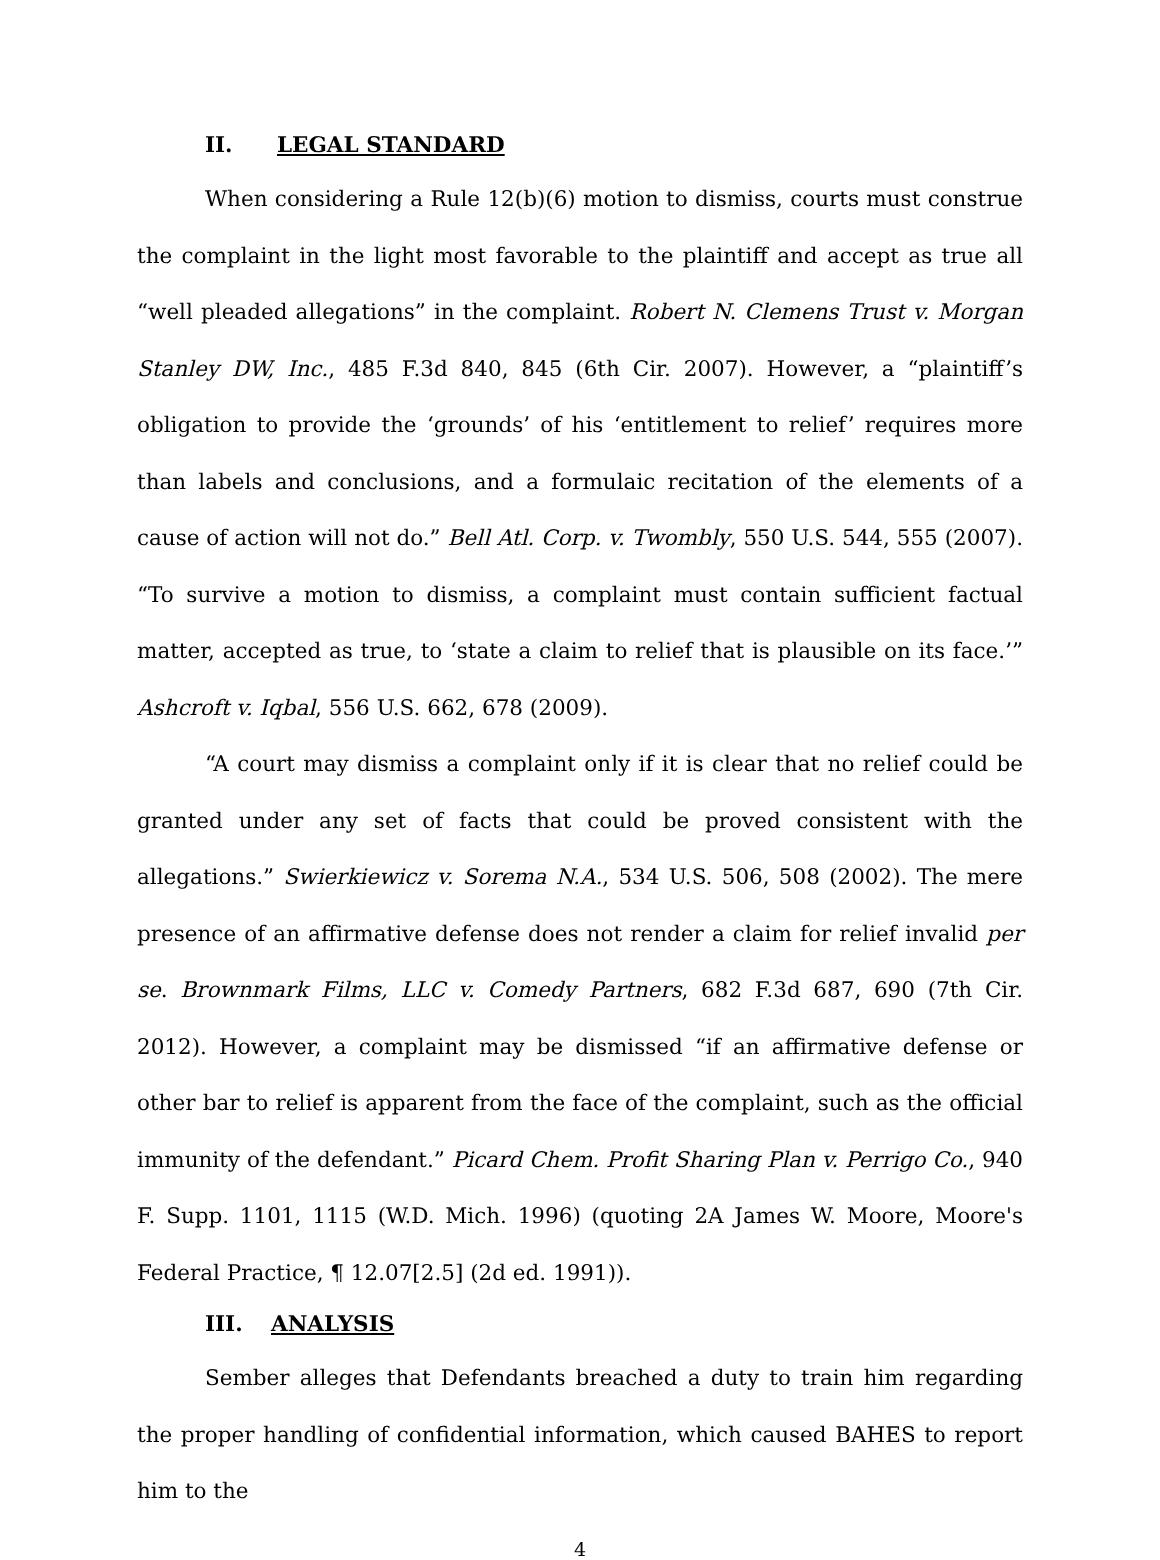II. LEGAL STANDARD
When considering a Rule 12(b)(6) motion to dismiss, courts must construe the complaint in the light most favorable to the plaintiff and accept as true all “well pleaded allegations” in the complaint. Robert N. Clemens Trust v. Morgan Stanley DW, Inc., 485 F.3d 840, 845 (6th Cir. 2007). However, a “plaintiff’s obligation to provide the ‘grounds’ of his ‘entitlement to relief’ requires more than labels and conclusions, and a formulaic recitation of the elements of a cause of action will not do.” Bell Atl. Corp. v. Twombly, 550 U.S. 544, 555 (2007). “To survive a motion to dismiss, a complaint must contain sufficient factual matter, accepted as true, to ‘state a claim to relief that is plausible on its face.’” Ashcroft v. Iqbal, 556 U.S. 662, 678 (2009).
“A court may dismiss a complaint only if it is clear that no relief could be granted under any set of facts that could be proved consistent with the allegations.” Swierkiewicz v. Sorema N.A., 534 U.S. 506, 508 (2002). The mere presence of an affirmative defense does not render a claim for relief invalid per se. Brownmark Films, LLC v. Comedy Partners, 682 F.3d 687, 690 (7th Cir. 2012). However, a complaint may be dismissed “if an affirmative defense or other bar to relief is apparent from the face of the complaint, such as the official immunity of the defendant.” Picard Chem. Profit Sharing Plan v. Perrigo Co., 940 F. Supp. 1101, 1115 (W.D. Mich. 1996) (quoting 2A James W. Moore, Moore's Federal Practice, ¶ 12.07[2.5] (2d ed. 1991)).
III. ANALYSIS
Sember alleges that Defendants breached a duty to train him regarding the proper handling of confidential information, which caused BAHES to report him to the
4